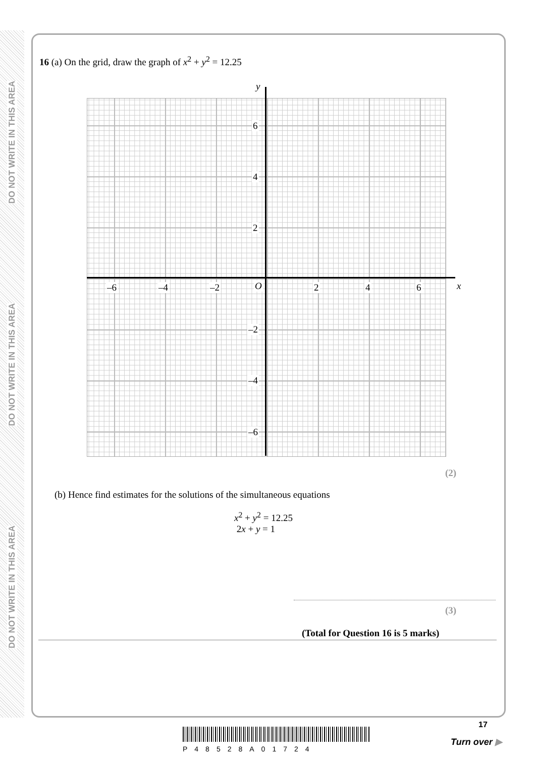DO NOT WRITE IN THIS AREA
DO NOT WRITE IN THIS AREA
DO NOT WRITE IN THIS AREA
16 (a) On the grid, draw the graph of x<sup>2</sup> + y<sup>2</sup> = 12.25
y
x
6
4
2
O –6 –4 –2 2 4 6
–2
–4
–6
(2)
(b) Hence find estimates for the solutions of the simultaneous equations
x<sup>2</sup> + y<sup>2</sup> = 12.25
2x + y = 1
(3)
(Total for Question 16 is 5 marks)
17
P48528A01724
Turn over ▶